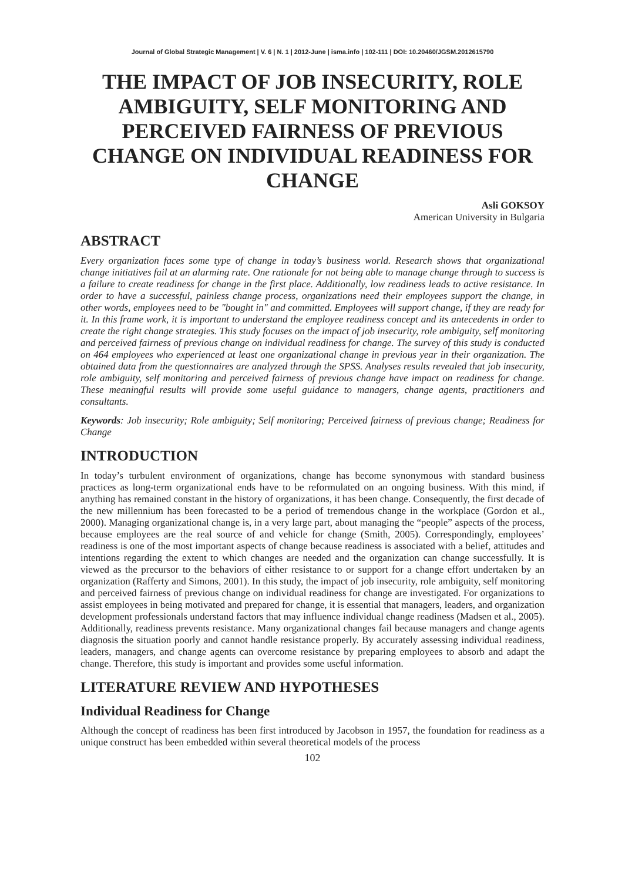Journal of Global Strategic Management | V. 6 | N. 1 | 2012-June | isma.info | 102-111 | DOI: 10.20460/JGSM.2012615790
THE IMPACT OF JOB INSECURITY, ROLE AMBIGUITY, SELF MONITORING AND PERCEIVED FAIRNESS OF PREVIOUS CHANGE ON INDIVIDUAL READINESS FOR CHANGE
Asli GOKSOY
American University in Bulgaria
ABSTRACT
Every organization faces some type of change in today’s business world. Research shows that organizational change initiatives fail at an alarming rate. One rationale for not being able to manage change through to success is a failure to create readiness for change in the first place. Additionally, low readiness leads to active resistance. In order to have a successful, painless change process, organizations need their employees support the change, in other words, employees need to be "bought in" and committed. Employees will support change, if they are ready for it. In this frame work, it is important to understand the employee readiness concept and its antecedents in order to create the right change strategies. This study focuses on the impact of job insecurity, role ambiguity, self monitoring and perceived fairness of previous change on individual readiness for change. The survey of this study is conducted on 464 employees who experienced at least one organizational change in previous year in their organization. The obtained data from the questionnaires are analyzed through the SPSS. Analyses results revealed that job insecurity, role ambiguity, self monitoring and perceived fairness of previous change have impact on readiness for change. These meaningful results will provide some useful guidance to managers, change agents, practitioners and consultants.
Keywords: Job insecurity; Role ambiguity; Self monitoring; Perceived fairness of previous change; Readiness for Change
INTRODUCTION
In today’s turbulent environment of organizations, change has become synonymous with standard business practices as long-term organizational ends have to be reformulated on an ongoing business. With this mind, if anything has remained constant in the history of organizations, it has been change. Consequently, the first decade of the new millennium has been forecasted to be a period of tremendous change in the workplace (Gordon et al., 2000). Managing organizational change is, in a very large part, about managing the “people” aspects of the process, because employees are the real source of and vehicle for change (Smith, 2005). Correspondingly, employees’ readiness is one of the most important aspects of change because readiness is associated with a belief, attitudes and intentions regarding the extent to which changes are needed and the organization can change successfully. It is viewed as the precursor to the behaviors of either resistance to or support for a change effort undertaken by an organization (Rafferty and Simons, 2001). In this study, the impact of job insecurity, role ambiguity, self monitoring and perceived fairness of previous change on individual readiness for change are investigated. For organizations to assist employees in being motivated and prepared for change, it is essential that managers, leaders, and organization development professionals understand factors that may influence individual change readiness (Madsen et al., 2005). Additionally, readiness prevents resistance. Many organizational changes fail because managers and change agents diagnosis the situation poorly and cannot handle resistance properly. By accurately assessing individual readiness, leaders, managers, and change agents can overcome resistance by preparing employees to absorb and adapt the change. Therefore, this study is important and provides some useful information.
LITERATURE REVIEW AND HYPOTHESES
Individual Readiness for Change
Although the concept of readiness has been first introduced by Jacobson in 1957, the foundation for readiness as a unique construct has been embedded within several theoretical models of the process
102